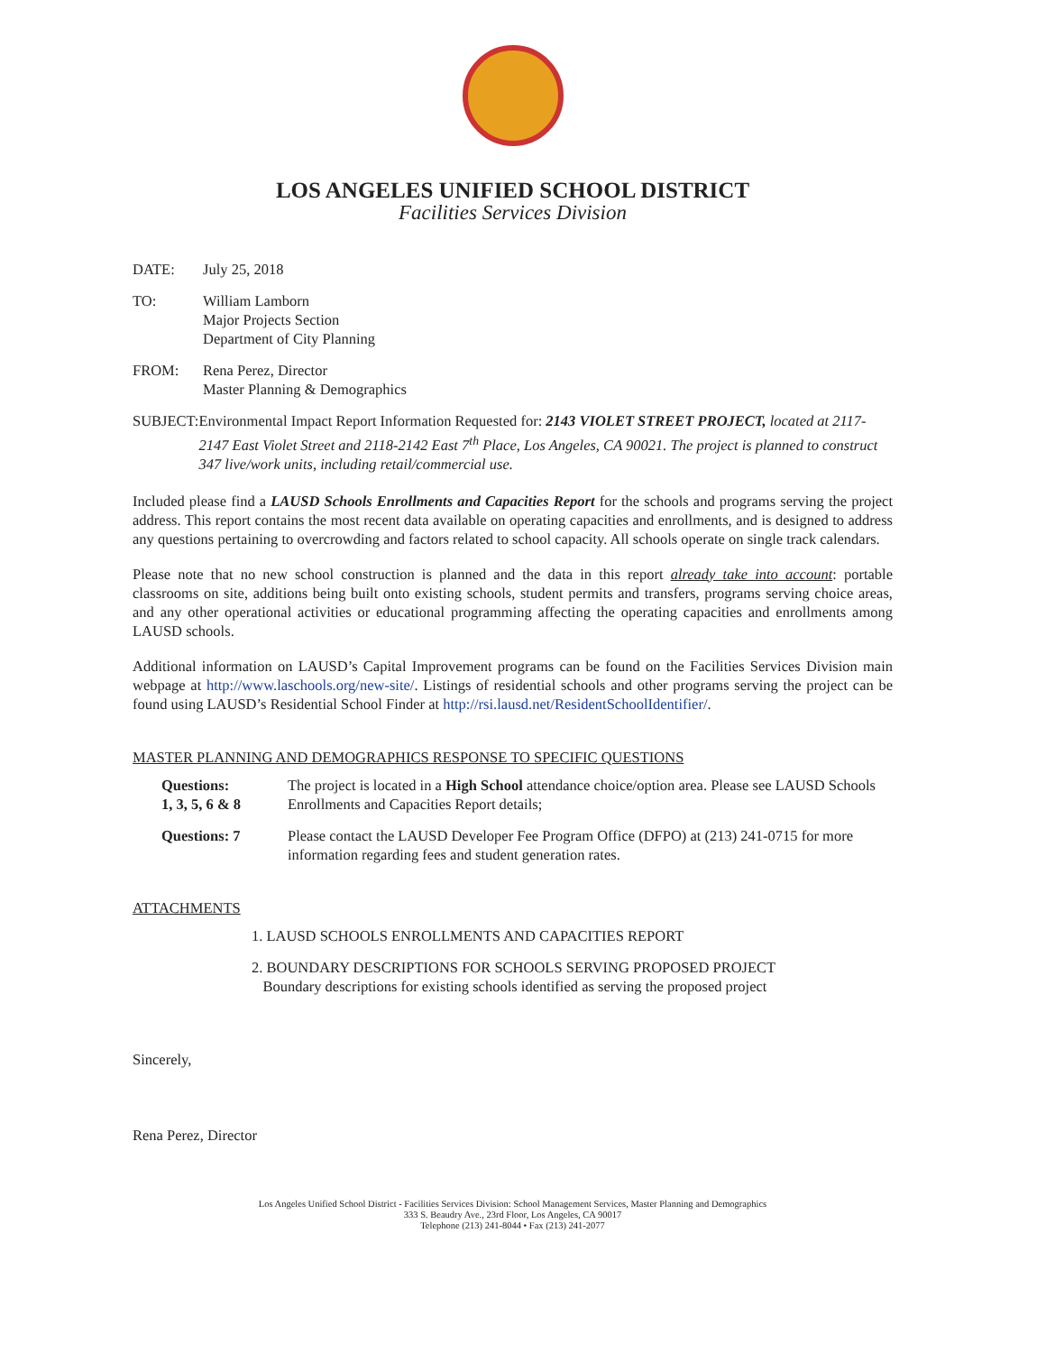LOS ANGELES UNIFIED SCHOOL DISTRICT
Facilities Services Division
DATE: July 25, 2018
TO: William Lamborn
Major Projects Section
Department of City Planning
FROM: Rena Perez, Director
Master Planning & Demographics
SUBJECT: Environmental Impact Report Information Requested for: 2143 VIOLET STREET PROJECT, located at 2117-2147 East Violet Street and 2118-2142 East 7<sup>th</sup> Place, Los Angeles, CA 90021. The project is planned to construct 347 live/work units, including retail/commercial use.
Included please find a LAUSD Schools Enrollments and Capacities Report for the schools and programs serving the project address. This report contains the most recent data available on operating capacities and enrollments, and is designed to address any questions pertaining to overcrowding and factors related to school capacity. All schools operate on single track calendars.
Please note that no new school construction is planned and the data in this report already take into account: portable classrooms on site, additions being built onto existing schools, student permits and transfers, programs serving choice areas, and any other operational activities or educational programming affecting the operating capacities and enrollments among LAUSD schools.
Additional information on LAUSD’s Capital Improvement programs can be found on the Facilities Services Division main webpage at http://www.laschools.org/new-site/. Listings of residential schools and other programs serving the project can be found using LAUSD’s Residential School Finder at http://rsi.lausd.net/ResidentSchoolIdentifier/.
MASTER PLANNING AND DEMOGRAPHICS RESPONSE TO SPECIFIC QUESTIONS
Questions:
1, 3, 5, 6 & 8
The project is located in a High School attendance choice/option area. Please see LAUSD Schools Enrollments and Capacities Report details;
Questions: 7 Please contact the LAUSD Developer Fee Program Office (DFPO) at (213) 241-0715 for more information regarding fees and student generation rates.
ATTACHMENTS
1. LAUSD SCHOOLS ENROLLMENTS AND CAPACITIES REPORT
2. BOUNDARY DESCRIPTIONS FOR SCHOOLS SERVING PROPOSED PROJECT
Boundary descriptions for existing schools identified as serving the proposed project
Sincerely,
Rena Perez, Director
Los Angeles Unified School District - Facilities Services Division: School Management Services, Master Planning and Demographics
333 S. Beaudry Ave., 23rd Floor, Los Angeles, CA 90017
Telephone (213) 241-8044 • Fax (213) 241-2077